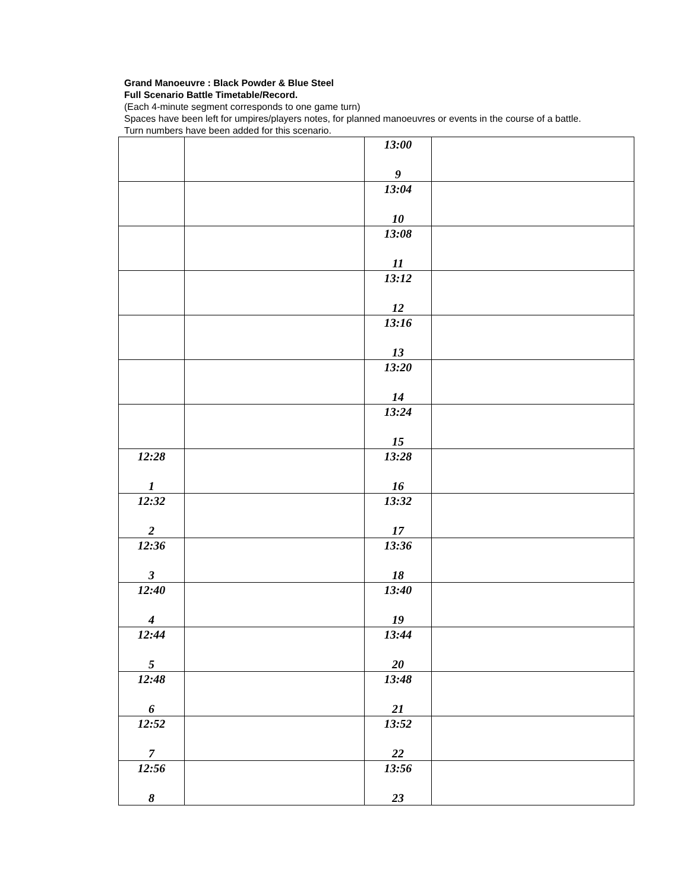Grand Manoeuvre : Black Powder & Blue Steel
Full Scenario Battle Timetable/Record.
(Each 4-minute segment corresponds to one game turn)
Spaces have been left for umpires/players notes, for planned manoeuvres or events in the course of a battle. Turn numbers have been added for this scenario.
| | | 13:00 9 | |
| | | 13:04 10 | |
| | | 13:08 11 | |
| | | 13:12 12 | |
| | | 13:16 13 | |
| | | 13:20 14 | |
| | | 13:24 15 | |
| 12:28 1 | | 13:28 16 | |
| 12:32 2 | | 13:32 17 | |
| 12:36 3 | | 13:36 18 | |
| 12:40 4 | | 13:40 19 | |
| 12:44 5 | | 13:44 20 | |
| 12:48 6 | | 13:48 21 | |
| 12:52 7 | | 13:52 22 | |
| 12:56 8 | | 13:56 23 | |